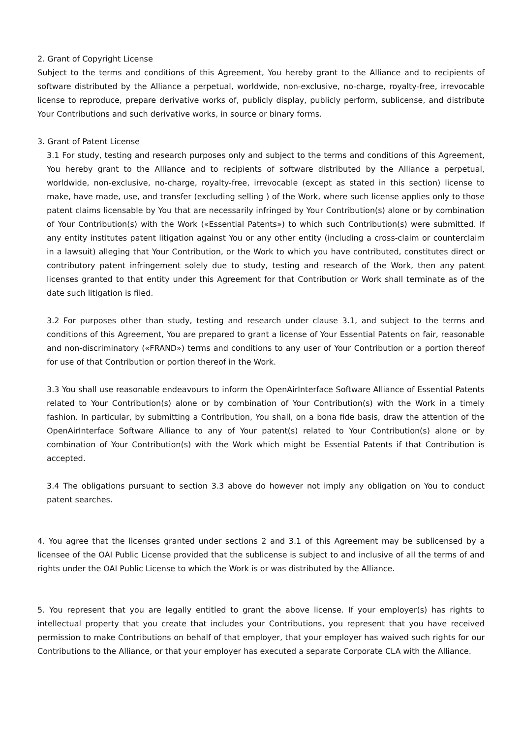2. Grant of Copyright License
Subject to the terms and conditions of this Agreement, You hereby grant to the Alliance and to recipients of software distributed by the Alliance a perpetual, worldwide, non-exclusive, no-charge, royalty-free, irrevocable license to reproduce, prepare derivative works of, publicly display, publicly perform, sublicense, and distribute Your Contributions and such derivative works, in source or binary forms.
3. Grant of Patent License
3.1 For study, testing and research purposes only and subject to the terms and conditions of this Agreement, You hereby grant to the Alliance and to recipients of software distributed by the Alliance a perpetual, worldwide, non-exclusive, no-charge, royalty-free, irrevocable (except as stated in this section) license to make, have made, use, and transfer (excluding selling ) of the Work, where such license applies only to those patent claims licensable by You that are necessarily infringed by Your Contribution(s) alone or by combination of Your Contribution(s) with the Work («Essential Patents») to which such Contribution(s) were submitted. If any entity institutes patent litigation against You or any other entity (including a cross-claim or counterclaim in a lawsuit) alleging that Your Contribution, or the Work to which you have contributed, constitutes direct or contributory patent infringement solely due to study, testing and research of the Work, then any patent licenses granted to that entity under this Agreement for that Contribution or Work shall terminate as of the date such litigation is filed.
3.2 For purposes other than study, testing and research under clause 3.1, and subject to the terms and conditions of this Agreement, You are prepared to grant a license of Your Essential Patents on fair, reasonable and non-discriminatory («FRAND») terms and conditions to any user of Your Contribution or a portion thereof for use of that Contribution or portion thereof in the Work.
3.3 You shall use reasonable endeavours to inform the OpenAirInterface Software Alliance of Essential Patents related to Your Contribution(s) alone or by combination of Your Contribution(s) with the Work in a timely fashion. In particular, by submitting a Contribution, You shall, on a bona fide basis, draw the attention of the OpenAirInterface Software Alliance to any of Your patent(s) related to Your Contribution(s) alone or by combination of Your Contribution(s) with the Work which might be Essential Patents if that Contribution is accepted.
3.4 The obligations pursuant to section 3.3 above do however not imply any obligation on You to conduct patent searches.
4. You agree that the licenses granted under sections 2 and 3.1 of this Agreement may be sublicensed by a licensee of the OAI Public License provided that the sublicense is subject to and inclusive of all the terms of and rights under the OAI Public License to which the Work is or was distributed by the Alliance.
5. You represent that you are legally entitled to grant the above license. If your employer(s) has rights to intellectual property that you create that includes your Contributions, you represent that you have received permission to make Contributions on behalf of that employer, that your employer has waived such rights for our Contributions to the Alliance, or that your employer has executed a separate Corporate CLA with the Alliance.